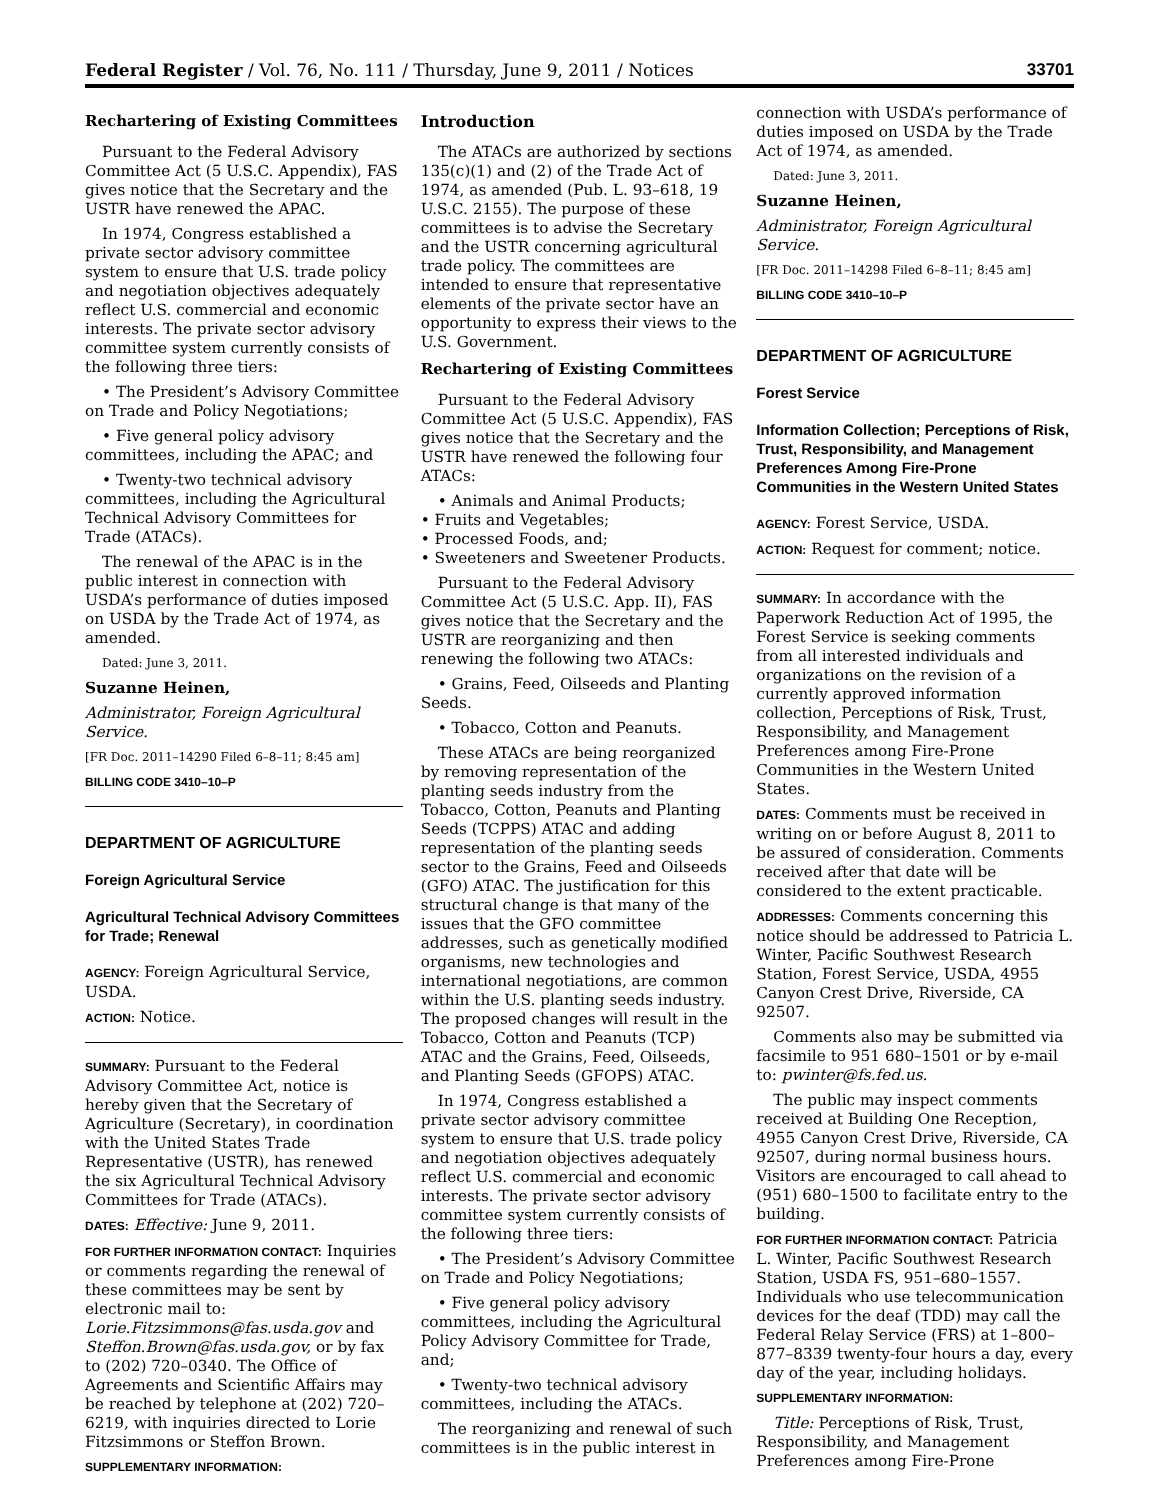Federal Register / Vol. 76, No. 111 / Thursday, June 9, 2011 / Notices 33701
Rechartering of Existing Committees
Pursuant to the Federal Advisory Committee Act (5 U.S.C. Appendix), FAS gives notice that the Secretary and the USTR have renewed the APAC.
In 1974, Congress established a private sector advisory committee system to ensure that U.S. trade policy and negotiation objectives adequately reflect U.S. commercial and economic interests. The private sector advisory committee system currently consists of the following three tiers:
• The President’s Advisory Committee on Trade and Policy Negotiations;
• Five general policy advisory committees, including the APAC; and
• Twenty-two technical advisory committees, including the Agricultural Technical Advisory Committees for Trade (ATACs).
The renewal of the APAC is in the public interest in connection with USDA’s performance of duties imposed on USDA by the Trade Act of 1974, as amended.
Dated: June 3, 2011.
Suzanne Heinen,
Administrator, Foreign Agricultural Service.
[FR Doc. 2011–14290 Filed 6–8–11; 8:45 am]
BILLING CODE 3410–10–P
DEPARTMENT OF AGRICULTURE
Foreign Agricultural Service
Agricultural Technical Advisory Committees for Trade; Renewal
AGENCY: Foreign Agricultural Service, USDA.
ACTION: Notice.
SUMMARY: Pursuant to the Federal Advisory Committee Act, notice is hereby given that the Secretary of Agriculture (Secretary), in coordination with the United States Trade Representative (USTR), has renewed the six Agricultural Technical Advisory Committees for Trade (ATACs).
DATES: Effective: June 9, 2011.
FOR FURTHER INFORMATION CONTACT: Inquiries or comments regarding the renewal of these committees may be sent by electronic mail to: Lorie.Fitzsimmons@fas.usda.gov and Steffon.Brown@fas.usda.gov, or by fax to (202) 720–0340. The Office of Agreements and Scientific Affairs may be reached by telephone at (202) 720–6219, with inquiries directed to Lorie Fitzsimmons or Steffon Brown.
SUPPLEMENTARY INFORMATION:
Introduction
The ATACs are authorized by sections 135(c)(1) and (2) of the Trade Act of 1974, as amended (Pub. L. 93–618, 19 U.S.C. 2155). The purpose of these committees is to advise the Secretary and the USTR concerning agricultural trade policy. The committees are intended to ensure that representative elements of the private sector have an opportunity to express their views to the U.S. Government.
Rechartering of Existing Committees
Pursuant to the Federal Advisory Committee Act (5 U.S.C. Appendix), FAS gives notice that the Secretary and the USTR have renewed the following four ATACs:
• Animals and Animal Products;
• Fruits and Vegetables;
• Processed Foods, and;
• Sweeteners and Sweetener Products.
Pursuant to the Federal Advisory Committee Act (5 U.S.C. App. II), FAS gives notice that the Secretary and the USTR are reorganizing and then renewing the following two ATACs:
• Grains, Feed, Oilseeds and Planting Seeds.
• Tobacco, Cotton and Peanuts.
These ATACs are being reorganized by removing representation of the planting seeds industry from the Tobacco, Cotton, Peanuts and Planting Seeds (TCPPS) ATAC and adding representation of the planting seeds sector to the Grains, Feed and Oilseeds (GFO) ATAC. The justification for this structural change is that many of the issues that the GFO committee addresses, such as genetically modified organisms, new technologies and international negotiations, are common within the U.S. planting seeds industry. The proposed changes will result in the Tobacco, Cotton and Peanuts (TCP) ATAC and the Grains, Feed, Oilseeds, and Planting Seeds (GFOPS) ATAC.
In 1974, Congress established a private sector advisory committee system to ensure that U.S. trade policy and negotiation objectives adequately reflect U.S. commercial and economic interests. The private sector advisory committee system currently consists of the following three tiers:
• The President’s Advisory Committee on Trade and Policy Negotiations;
• Five general policy advisory committees, including the Agricultural Policy Advisory Committee for Trade, and;
• Twenty-two technical advisory committees, including the ATACs.
The reorganizing and renewal of such committees is in the public interest in
connection with USDA’s performance of duties imposed on USDA by the Trade Act of 1974, as amended.
Dated: June 3, 2011.
Suzanne Heinen,
Administrator, Foreign Agricultural Service.
[FR Doc. 2011–14298 Filed 6–8–11; 8:45 am]
BILLING CODE 3410–10–P
DEPARTMENT OF AGRICULTURE
Forest Service
Information Collection; Perceptions of Risk, Trust, Responsibility, and Management Preferences Among Fire-Prone Communities in the Western United States
AGENCY: Forest Service, USDA.
ACTION: Request for comment; notice.
SUMMARY: In accordance with the Paperwork Reduction Act of 1995, the Forest Service is seeking comments from all interested individuals and organizations on the revision of a currently approved information collection, Perceptions of Risk, Trust, Responsibility, and Management Preferences among Fire-Prone Communities in the Western United States.
DATES: Comments must be received in writing on or before August 8, 2011 to be assured of consideration. Comments received after that date will be considered to the extent practicable.
ADDRESSES: Comments concerning this notice should be addressed to Patricia L. Winter, Pacific Southwest Research Station, Forest Service, USDA, 4955 Canyon Crest Drive, Riverside, CA 92507.
Comments also may be submitted via facsimile to 951 680–1501 or by e-mail to: pwinter@fs.fed.us.
The public may inspect comments received at Building One Reception, 4955 Canyon Crest Drive, Riverside, CA 92507, during normal business hours. Visitors are encouraged to call ahead to (951) 680–1500 to facilitate entry to the building.
FOR FURTHER INFORMATION CONTACT: Patricia L. Winter, Pacific Southwest Research Station, USDA FS, 951–680–1557. Individuals who use telecommunication devices for the deaf (TDD) may call the Federal Relay Service (FRS) at 1–800–877–8339 twenty-four hours a day, every day of the year, including holidays.
SUPPLEMENTARY INFORMATION:
Title: Perceptions of Risk, Trust, Responsibility, and Management Preferences among Fire-Prone